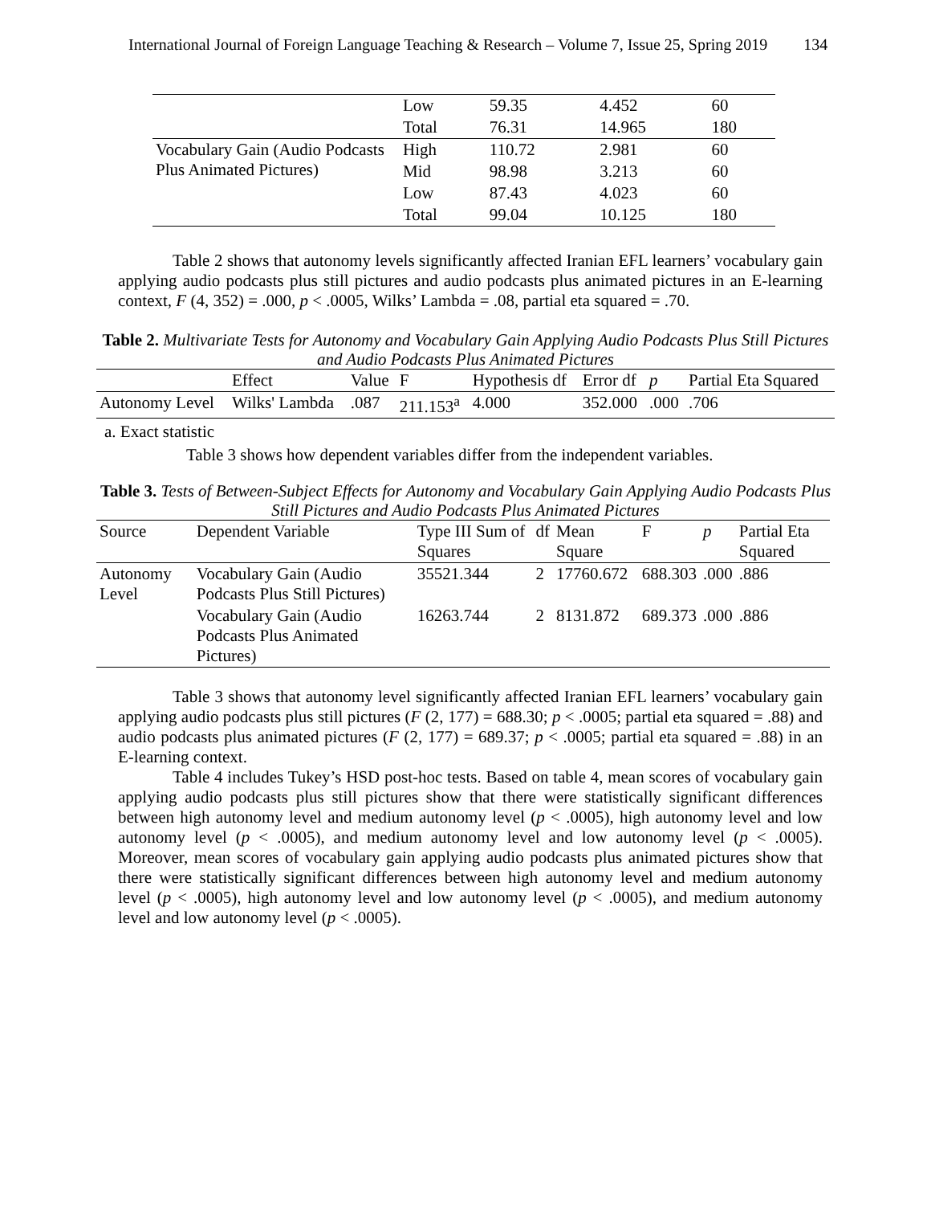International Journal of Foreign Language Teaching & Research – Volume 7, Issue 25, Spring 2019 134
| | Low | 59.35 | 4.452 | 60 |
| | Total | 76.31 | 14.965 | 180 |
| Vocabulary Gain (Audio Podcasts Plus Animated Pictures) | High | 110.72 | 2.981 | 60 |
| | Mid | 98.98 | 3.213 | 60 |
| | Low | 87.43 | 4.023 | 60 |
| | Total | 99.04 | 10.125 | 180 |
Table 2 shows that autonomy levels significantly affected Iranian EFL learners’ vocabulary gain applying audio podcasts plus still pictures and audio podcasts plus animated pictures in an E-learning context, F (4, 352) = .000, p < .0005, Wilks’ Lambda = .08, partial eta squared = .70.
Table 2. Multivariate Tests for Autonomy and Vocabulary Gain Applying Audio Podcasts Plus Still Pictures and Audio Podcasts Plus Animated Pictures
| | Effect | Value | F | Hypothesis df | Error df | p | Partial Eta Squared |
| --- | --- | --- | --- | --- | --- | --- | --- |
| Autonomy Level | Wilks' Lambda | .087 | 211.153<sup>a</sup> | 4.000 | 352.000 | .000 | .706 |
a. Exact statistic
Table 3 shows how dependent variables differ from the independent variables.
Table 3. Tests of Between-Subject Effects for Autonomy and Vocabulary Gain Applying Audio Podcasts Plus Still Pictures and Audio Podcasts Plus Animated Pictures
| Source | Dependent Variable | Type III Sum of Squares | df | Mean Square | F | p | Partial Eta Squared |
| --- | --- | --- | --- | --- | --- | --- | --- |
| Autonomy Level | Vocabulary Gain (Audio Podcasts Plus Still Pictures) | 35521.344 | 2 | 17760.672 | 688.303 | .000 | .886 |
| | Vocabulary Gain (Audio Podcasts Plus Animated Pictures) | 16263.744 | 2 | 8131.872 | 689.373 | .000 | .886 |
Table 3 shows that autonomy level significantly affected Iranian EFL learners’ vocabulary gain applying audio podcasts plus still pictures (F (2, 177) = 688.30; p < .0005; partial eta squared = .88) and audio podcasts plus animated pictures (F (2, 177) = 689.37; p < .0005; partial eta squared = .88) in an E-learning context.
Table 4 includes Tukey’s HSD post-hoc tests. Based on table 4, mean scores of vocabulary gain applying audio podcasts plus still pictures show that there were statistically significant differences between high autonomy level and medium autonomy level (p < .0005), high autonomy level and low autonomy level (p < .0005), and medium autonomy level and low autonomy level (p < .0005). Moreover, mean scores of vocabulary gain applying audio podcasts plus animated pictures show that there were statistically significant differences between high autonomy level and medium autonomy level (p < .0005), high autonomy level and low autonomy level (p < .0005), and medium autonomy level and low autonomy level (p < .0005).